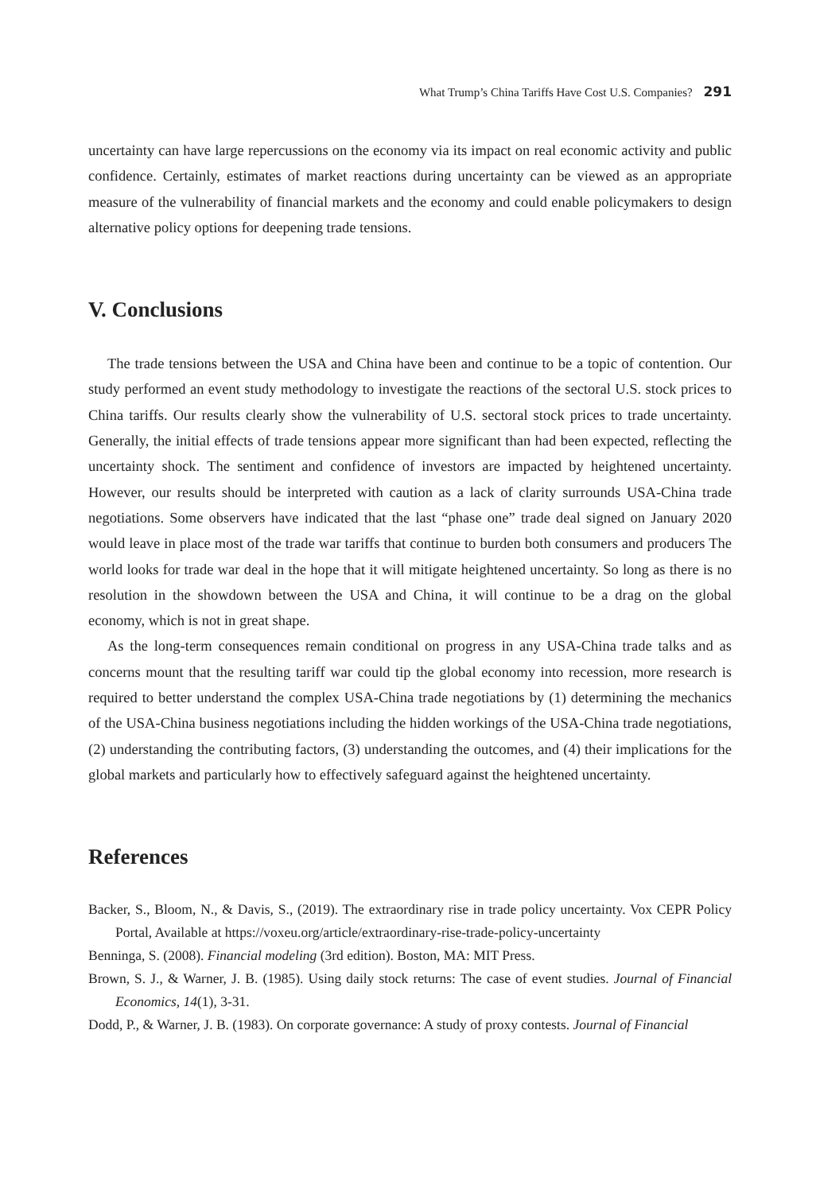What Trump’s China Tariffs Have Cost U.S. Companies? 291
uncertainty can have large repercussions on the economy via its impact on real economic activity and public confidence. Certainly, estimates of market reactions during uncertainty can be viewed as an appropriate measure of the vulnerability of financial markets and the economy and could enable policymakers to design alternative policy options for deepening trade tensions.
V. Conclusions
The trade tensions between the USA and China have been and continue to be a topic of contention. Our study performed an event study methodology to investigate the reactions of the sectoral U.S. stock prices to China tariffs. Our results clearly show the vulnerability of U.S. sectoral stock prices to trade uncertainty. Generally, the initial effects of trade tensions appear more significant than had been expected, reflecting the uncertainty shock. The sentiment and confidence of investors are impacted by heightened uncertainty. However, our results should be interpreted with caution as a lack of clarity surrounds USA-China trade negotiations. Some observers have indicated that the last “phase one” trade deal signed on January 2020 would leave in place most of the trade war tariffs that continue to burden both consumers and producers The world looks for trade war deal in the hope that it will mitigate heightened uncertainty. So long as there is no resolution in the showdown between the USA and China, it will continue to be a drag on the global economy, which is not in great shape.
As the long-term consequences remain conditional on progress in any USA-China trade talks and as concerns mount that the resulting tariff war could tip the global economy into recession, more research is required to better understand the complex USA-China trade negotiations by (1) determining the mechanics of the USA-China business negotiations including the hidden workings of the USA-China trade negotiations, (2) understanding the contributing factors, (3) understanding the outcomes, and (4) their implications for the global markets and particularly how to effectively safeguard against the heightened uncertainty.
References
Backer, S., Bloom, N., & Davis, S., (2019). The extraordinary rise in trade policy uncertainty. Vox CEPR Policy Portal, Available at https://voxeu.org/article/extraordinary-rise-trade-policy-uncertainty
Benninga, S. (2008). Financial modeling (3rd edition). Boston, MA: MIT Press.
Brown, S. J., & Warner, J. B. (1985). Using daily stock returns: The case of event studies. Journal of Financial Economics, 14(1), 3-31.
Dodd, P., & Warner, J. B. (1983). On corporate governance: A study of proxy contests. Journal of Financial